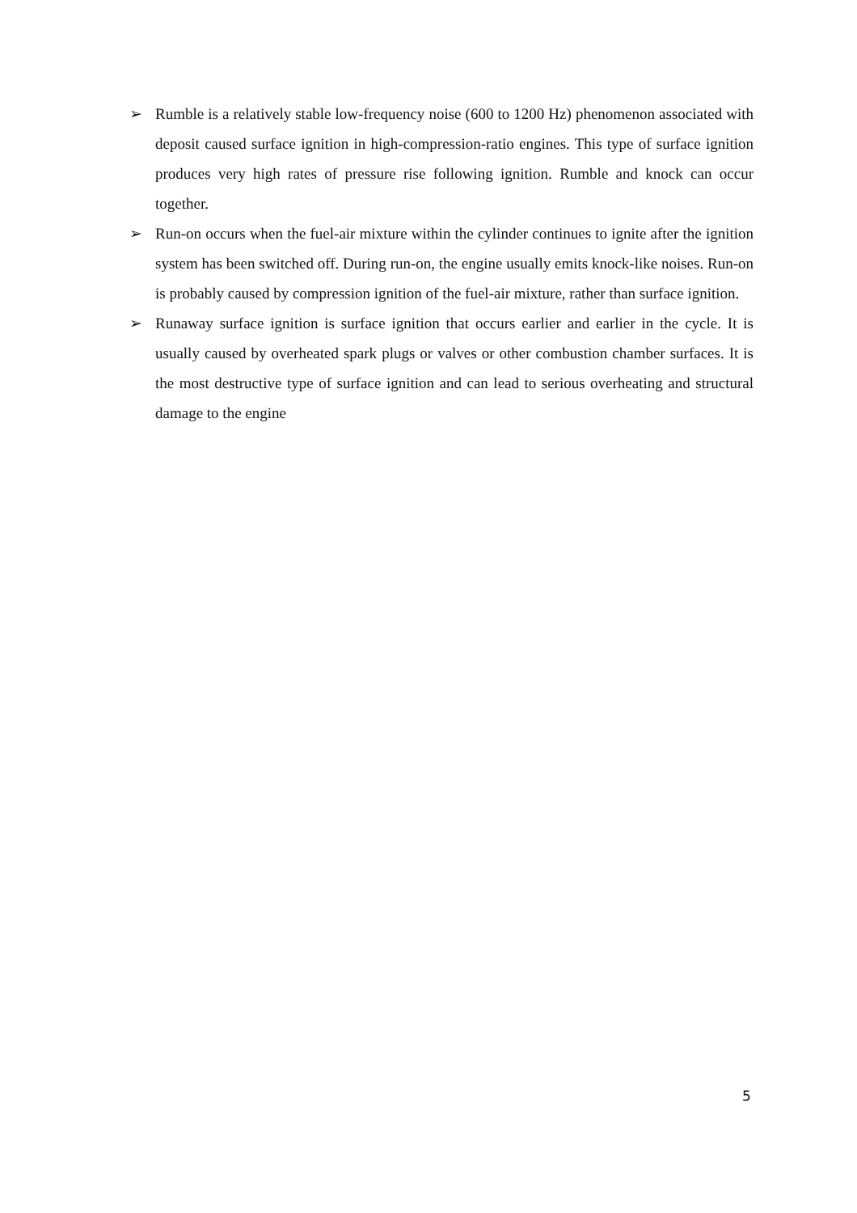➢ Rumble is a relatively stable low-frequency noise (600 to 1200 Hz) phenomenon associated with deposit caused surface ignition in high-compression-ratio engines. This type of surface ignition produces very high rates of pressure rise following ignition. Rumble and knock can occur together.
➢ Run-on occurs when the fuel-air mixture within the cylinder continues to ignite after the ignition system has been switched off. During run-on, the engine usually emits knock-like noises. Run-on is probably caused by compression ignition of the fuel-air mixture, rather than surface ignition.
➢ Runaway surface ignition is surface ignition that occurs earlier and earlier in the cycle. It is usually caused by overheated spark plugs or valves or other combustion chamber surfaces. It is the most destructive type of surface ignition and can lead to serious overheating and structural damage to the engine
5